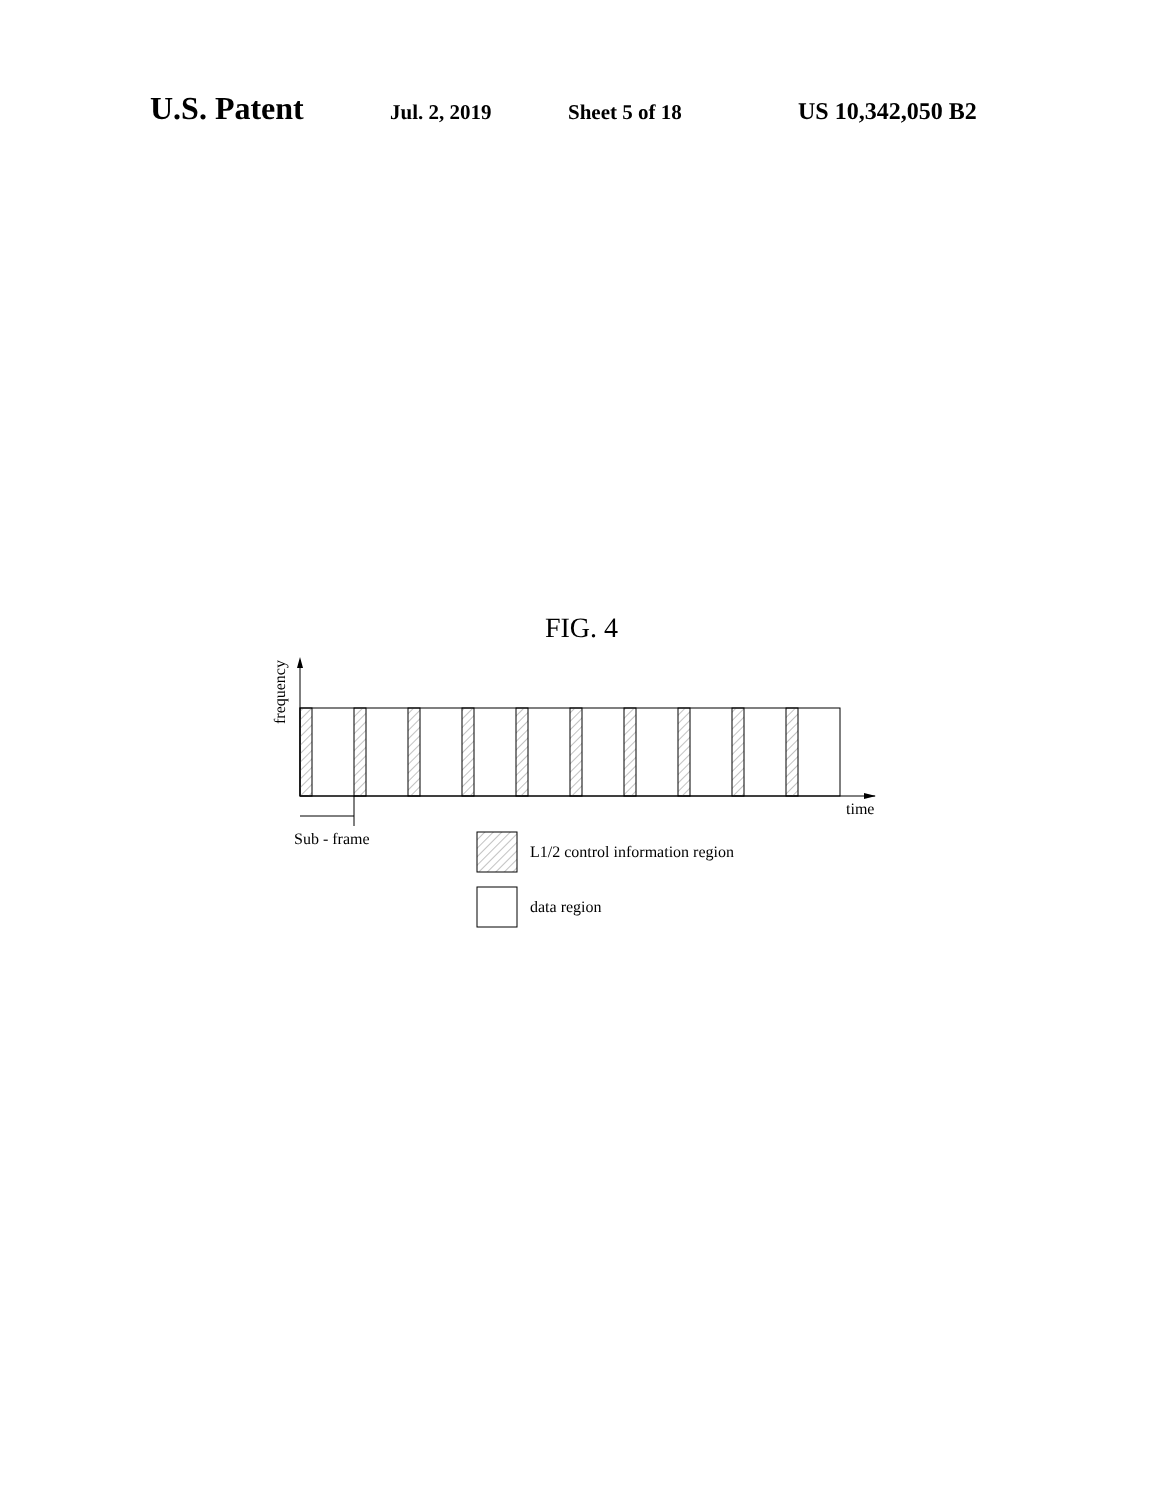U.S. Patent Jul. 2, 2019 Sheet 5 of 18 US 10,342,050 B2
FIG. 4
time
frequency
Sub - frame
L1/2 control information region
data region